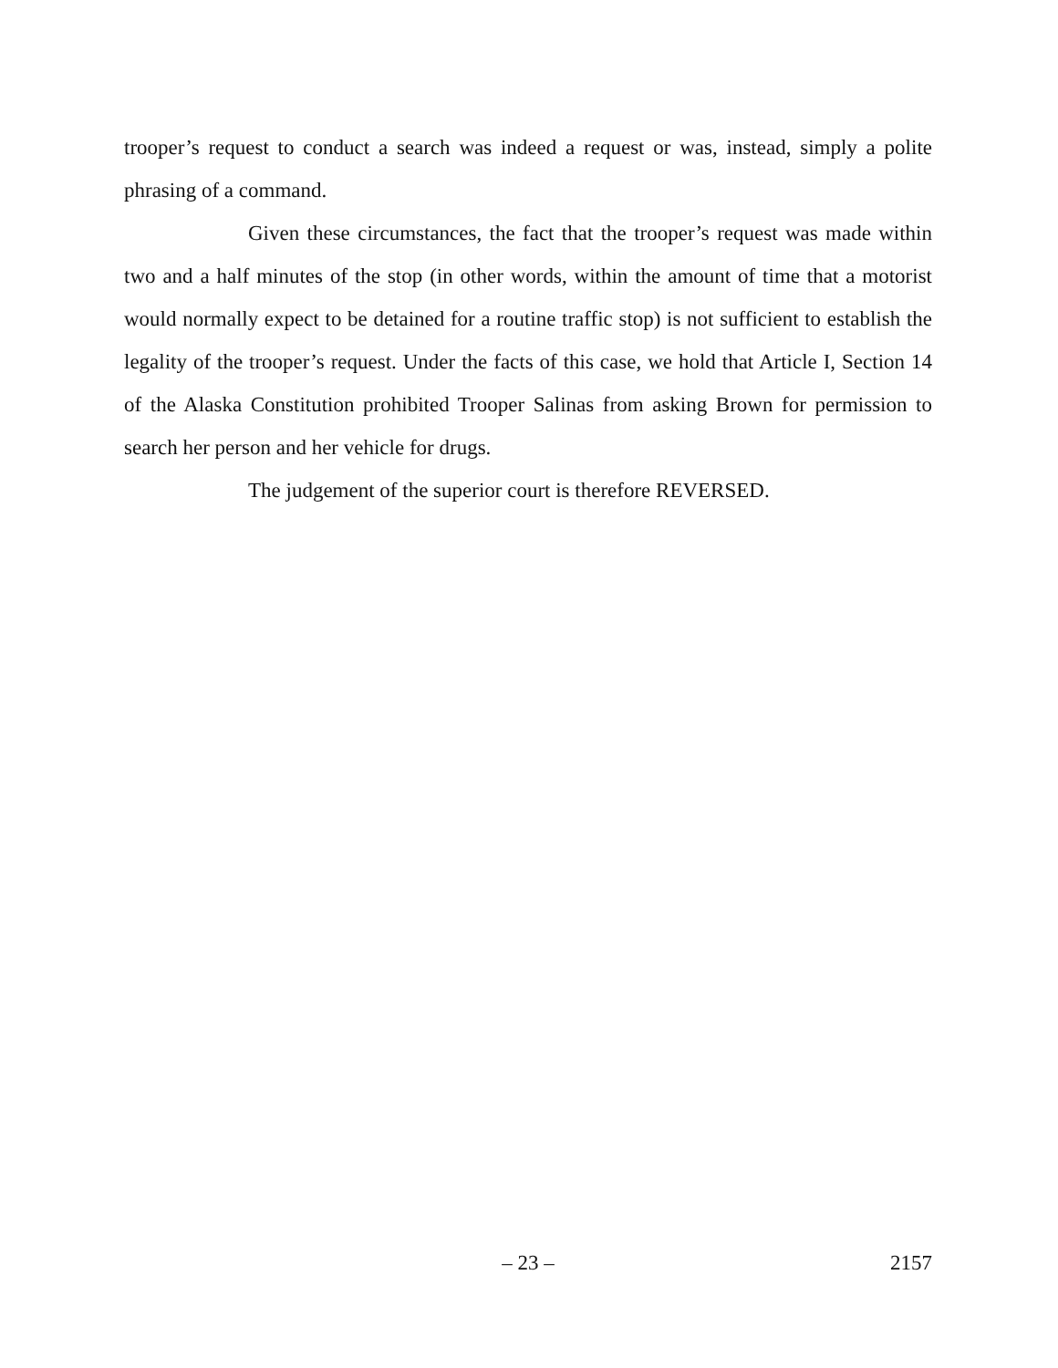trooper’s request to conduct a search was indeed a request or was, instead, simply a polite phrasing of a command.
Given these circumstances, the fact that the trooper’s request was made within two and a half minutes of the stop (in other words, within the amount of time that a motorist would normally expect to be detained for a routine traffic stop) is not sufficient to establish the legality of the trooper’s request. Under the facts of this case, we hold that Article I, Section 14 of the Alaska Constitution prohibited Trooper Salinas from asking Brown for permission to search her person and her vehicle for drugs.
The judgement of the superior court is therefore REVERSED.
– 23 – 2157